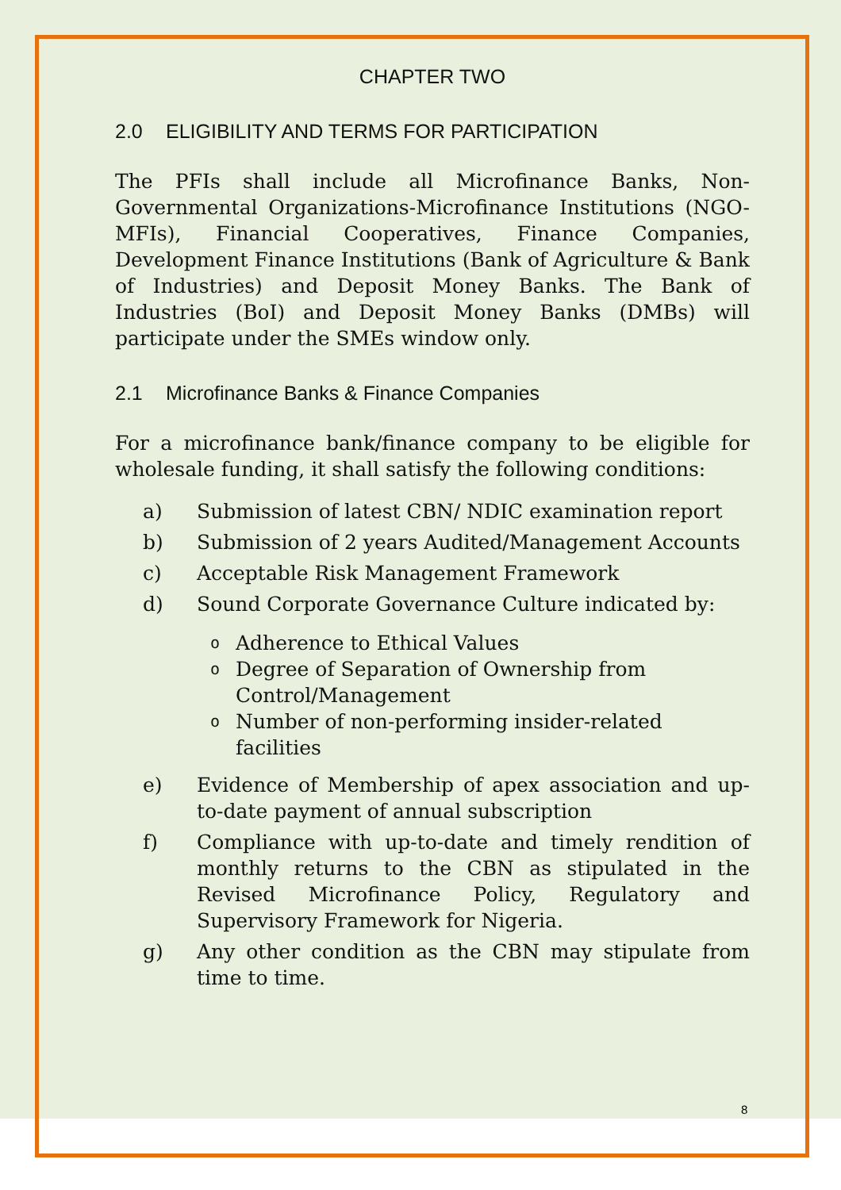CHAPTER TWO
2.0 ELIGIBILITY AND TERMS FOR PARTICIPATION
The PFIs shall include all Microfinance Banks, Non-Governmental Organizations-Microfinance Institutions (NGO-MFIs), Financial Cooperatives, Finance Companies, Development Finance Institutions (Bank of Agriculture & Bank of Industries) and Deposit Money Banks. The Bank of Industries (BoI) and Deposit Money Banks (DMBs) will participate under the SMEs window only.
2.1 Microfinance Banks & Finance Companies
For a microfinance bank/finance company to be eligible for wholesale funding, it shall satisfy the following conditions:
a) Submission of latest CBN/ NDIC examination report
b) Submission of 2 years Audited/Management Accounts
c) Acceptable Risk Management Framework
d) Sound Corporate Governance Culture indicated by:
o Adherence to Ethical Values
o Degree of Separation of Ownership from
Control/Management
o Number of non-performing insider-related facilities
e) Evidence of Membership of apex association and up-to-date payment of annual subscription
f) Compliance with up-to-date and timely rendition of monthly returns to the CBN as stipulated in the Revised Microfinance Policy, Regulatory and Supervisory Framework for Nigeria.
g) Any other condition as the CBN may stipulate from time to time.
8